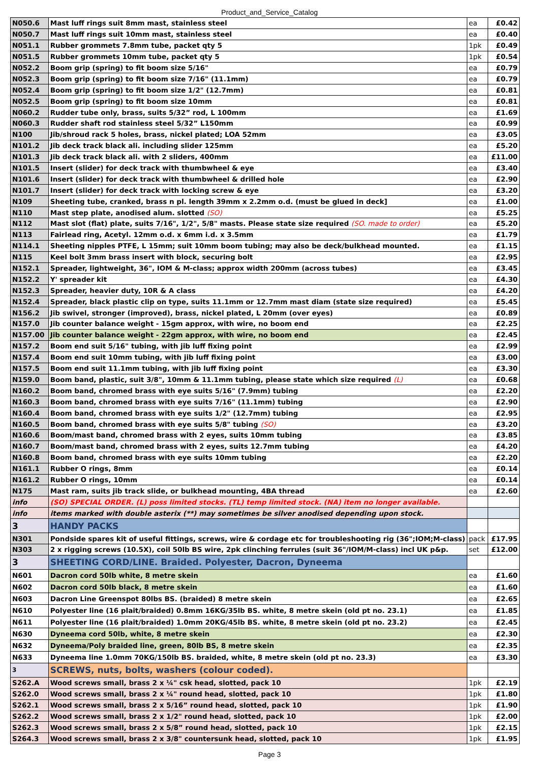Product_and_Service_Catalog
| N050.6 | Mast luff rings suit 8mm mast, stainless steel | ea | £0.42 |
| N050.7 | Mast luff rings suit 10mm mast, stainless steel | ea | £0.40 |
| N051.1 | Rubber grommets 7.8mm tube, packet qty 5 | 1pk | £0.49 |
| N051.5 | Rubber grommets 10mm tube, packet qty 5 | 1pk | £0.54 |
| N052.2 | Boom grip (spring) to fit boom size 5/16" | ea | £0.79 |
| N052.3 | Boom grip (spring) to fit boom size 7/16" (11.1mm) | ea | £0.79 |
| N052.4 | Boom grip (spring) to fit boom size 1/2" (12.7mm) | ea | £0.81 |
| N052.5 | Boom grip (spring) to fit boom size 10mm | ea | £0.81 |
| N060.2 | Rudder tube only, brass, suits 5/32” rod, L 100mm | ea | £1.69 |
| N060.3 | Rudder shaft rod stainless steel 5/32” L150mm | ea | £0.99 |
| N100 | Jib/shroud rack 5 holes, brass, nickel plated; LOA 52mm | ea | £3.05 |
| N101.2 | Jib deck track black ali. including slider 125mm | ea | £5.20 |
| N101.3 | Jib deck track black ali. with 2 sliders, 400mm | ea | £11.00 |
| N101.5 | Insert (slider) for deck track with thumbwheel & eye | ea | £3.40 |
| N101.6 | Insert (slider) for deck track with thumbwheel & drilled hole | ea | £2.90 |
| N101.7 | Insert (slider) for deck track with locking screw & eye | ea | £3.20 |
| N109 | Sheeting tube, cranked, brass n pl. length 39mm x 2.2mm o.d. (must be glued in deck] | ea | £1.00 |
| N110 | Mast step plate, anodised alum. slotted (SO) | ea | £5.25 |
| N112 | Mast slot (flat) plate, suits 7/16", 1/2", 5/8" masts. Please state size required (SO. made to order) | ea | £5.20 |
| N113 | Fairlead ring, Acetyl. 12mm o.d. x 6mm i.d. x 3.5mm | ea | £1.79 |
| N114.1 | Sheeting nipples PTFE, L 15mm; suit 10mm boom tubing; may also be deck/bulkhead mounted. | ea | £1.15 |
| N115 | Keel bolt 3mm brass insert with block, securing bolt | ea | £2.95 |
| N152.1 | Spreader, lightweight, 36", IOM & M-class; approx width 200mm (across tubes) | ea | £3.45 |
| N152.2 | Y' spreader kit | ea | £4.30 |
| N152.3 | Spreader, heavier duty, 10R & A class | ea | £4.20 |
| N152.4 | Spreader, black plastic clip on type, suits 11.1mm or 12.7mm mast diam (state size required) | ea | £5.45 |
| N156.2 | Jib swivel, stronger (improved), brass, nickel plated, L 20mm (over eyes) | ea | £0.89 |
| N157.0 | Jib counter balance weight - 15gm approx, with wire, no boom end | ea | £2.25 |
| N157.00 | Jib counter balance weight - 22gm approx, with wire, no boom end | ea | £2.45 |
| N157.2 | Boom end suit 5/16" tubing, with jib luff fixing point | ea | £2.99 |
| N157.4 | Boom end suit 10mm tubing, with jib luff fixing point | ea | £3.00 |
| N157.5 | Boom end suit 11.1mm tubing, with jib luff fixing point | ea | £3.30 |
| N159.0 | Boom band, plastic, suit 3/8", 10mm & 11.1mm tubing, please state which size required (L) | ea | £0.68 |
| N160.2 | Boom band, chromed brass with eye suits 5/16" (7.9mm) tubing | ea | £2.20 |
| N160.3 | Boom band, chromed brass with eye suits 7/16" (11.1mm) tubing | ea | £2.90 |
| N160.4 | Boom band, chromed brass with eye suits 1/2" (12.7mm) tubing | ea | £2.95 |
| N160.5 | Boom band, chromed brass with eye suits 5/8" tubing (SO) | ea | £3.20 |
| N160.6 | Boom/mast band, chromed brass with 2 eyes, suits 10mm tubing | ea | £3.85 |
| N160.7 | Boom/mast band, chromed brass with 2 eyes, suits 12.7mm tubing | ea | £4.20 |
| N160.8 | Boom band, chromed brass with eye suits 10mm tubing | ea | £2.20 |
| N161.1 | Rubber O rings, 8mm | ea | £0.14 |
| N161.2 | Rubber O rings, 10mm | ea | £0.14 |
| N175 | Mast ram, suits jib track slide, or bulkhead mounting, 4BA thread | ea | £2.60 |
| info | (SO) SPECIAL ORDER. (L) poss limited stocks. (TL) temp limited stock. (NA) item no longer available. | | |
| info | items marked with double asterix (**) may sometimes be silver anodised depending upon stock. | | |
| 3 | HANDY PACKS | | |
| N301 | Pondside spares kit of useful fittings, screws, wire & cordage etc for troubleshooting rig (36";IOM;M-class) | pack | £17.95 |
| N303 | 2 x rigging screws (10.5X), coil 50lb BS wire, 2pk clinching ferrules (suit 36"/IOM/M-class) incl UK p&p. | set | £12.00 |
| 3 | SHEETING CORD/LINE. Braided. Polyester, Dacron, Dyneema | | |
| N601 | Dacron cord 50lb white, 8 metre skein | ea | £1.60 |
| N602 | Dacron cord 50lb black, 8 metre skein | ea | £1.60 |
| N603 | Dacron Line Greenspot 80lbs BS. (braided) 8 metre skein | ea | £2.65 |
| N610 | Polyester line (16 plait/braided) 0.8mm 16KG/35lb BS. white, 8 metre skein (old pt no. 23.1) | ea | £1.85 |
| N611 | Polyester line (16 plait/braided) 1.0mm 20KG/45lb BS. white, 8 metre skein (old pt no. 23.2) | ea | £2.45 |
| N630 | Dyneema cord 50lb, white, 8 metre skein | ea | £2.30 |
| N632 | Dyneema/Poly braided line, green, 80lb BS, 8 metre skein | ea | £2.35 |
| N633 | Dyneema line 1.0mm 70KG/150lb BS. braided, white, 8 metre skein (old pt no. 23.3) | ea | £3.30 |
| 3 | SCREWS, nuts, bolts, washers (colour coded). | | |
| S262.A | Wood screws small, brass 2 x ¼" csk head, slotted, pack 10 | 1pk | £2.19 |
| S262.0 | Wood screws small, brass 2 x ¼" round head, slotted, pack 10 | 1pk | £1.80 |
| S262.1 | Wood screws small, brass 2 x 5/16” round head, slotted, pack 10 | 1pk | £1.90 |
| S262.2 | Wood screws small, brass 2 x 1/2" round head, slotted, pack 10 | 1pk | £2.00 |
| S262.3 | Wood screws small, brass 2 x 5/8” round head, slotted, pack 10 | 1pk | £2.15 |
| S264.3 | Wood screws small, brass 2 x 3/8" countersunk head, slotted, pack 10 | 1pk | £1.95 |
Page 3